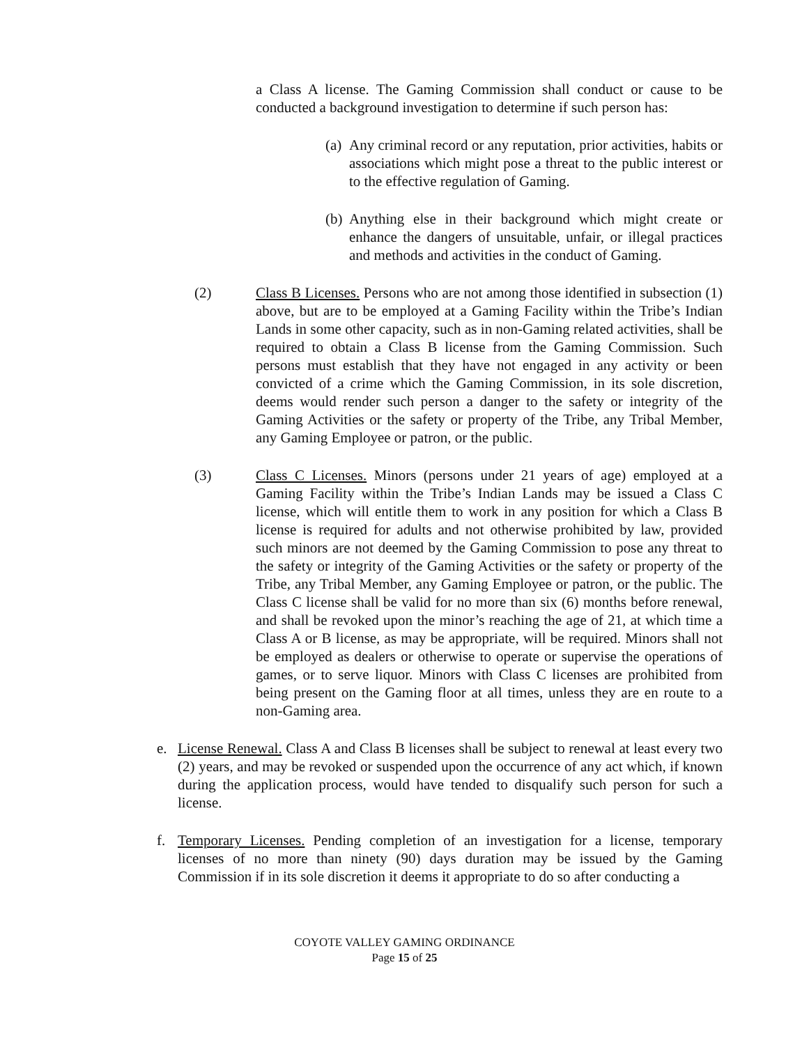a Class A license. The Gaming Commission shall conduct or cause to be conducted a background investigation to determine if such person has:
(a)
Any criminal record or any reputation, prior activities, habits or associations which might pose a threat to the public interest or to the effective regulation of Gaming.
(b)
Anything else in their background which might create or enhance the dangers of unsuitable, unfair, or illegal practices and methods and activities in the conduct of Gaming.
(2) Class B Licenses. Persons who are not among those identified in subsection (1) above, but are to be employed at a Gaming Facility within the Tribe’s Indian Lands in some other capacity, such as in non-Gaming related activities, shall be required to obtain a Class B license from the Gaming Commission. Such persons must establish that they have not engaged in any activity or been convicted of a crime which the Gaming Commission, in its sole discretion, deems would render such person a danger to the safety or integrity of the Gaming Activities or the safety or property of the Tribe, any Tribal Member, any Gaming Employee or patron, or the public.
(3) Class C Licenses. Minors (persons under 21 years of age) employed at a Gaming Facility within the Tribe’s Indian Lands may be issued a Class C license, which will entitle them to work in any position for which a Class B license is required for adults and not otherwise prohibited by law, provided such minors are not deemed by the Gaming Commission to pose any threat to the safety or integrity of the Gaming Activities or the safety or property of the Tribe, any Tribal Member, any Gaming Employee or patron, or the public. The Class C license shall be valid for no more than six (6) months before renewal, and shall be revoked upon the minor’s reaching the age of 21, at which time a Class A or B license, as may be appropriate, will be required. Minors shall not be employed as dealers or otherwise to operate or supervise the operations of games, or to serve liquor. Minors with Class C licenses are prohibited from being present on the Gaming floor at all times, unless they are en route to a non-Gaming area.
e. License Renewal. Class A and Class B licenses shall be subject to renewal at least every two (2) years, and may be revoked or suspended upon the occurrence of any act which, if known during the application process, would have tended to disqualify such person for such a license.
f. Temporary Licenses. Pending completion of an investigation for a license, temporary licenses of no more than ninety (90) days duration may be issued by the Gaming Commission if in its sole discretion it deems it appropriate to do so after conducting a
COYOTE VALLEY GAMING ORDINANCE
Page 15 of 25